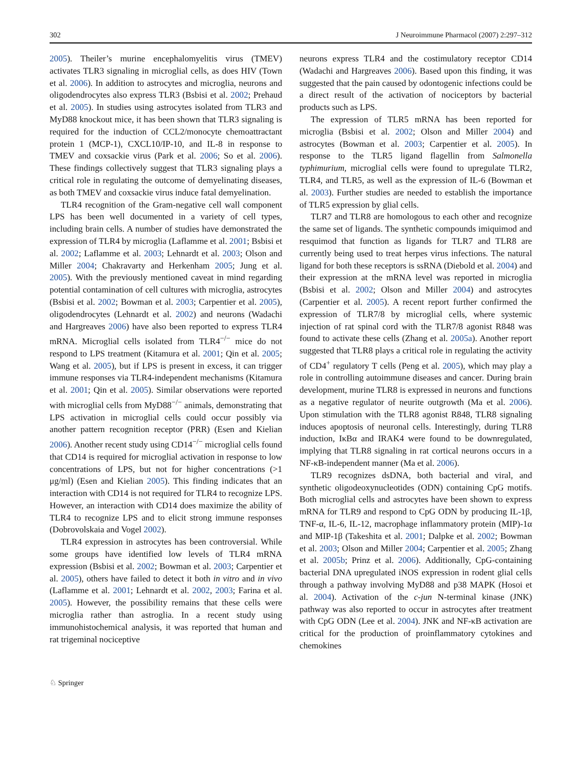302 J Neuroimmune Pharmacol (2007) 2:297–312
2005). Theiler’s murine encephalomyelitis virus (TMEV) activates TLR3 signaling in microglial cells, as does HIV (Town et al. 2006). In addition to astrocytes and microglia, neurons and oligodendrocytes also express TLR3 (Bsbisi et al. 2002; Prehaud et al. 2005). In studies using astrocytes isolated from TLR3 and MyD88 knockout mice, it has been shown that TLR3 signaling is required for the induction of CCL2/monocyte chemoattractant protein 1 (MCP-1), CXCL10/IP-10, and IL-8 in response to TMEV and coxsackie virus (Park et al. 2006; So et al. 2006). These findings collectively suggest that TLR3 signaling plays a critical role in regulating the outcome of demyelinating diseases, as both TMEV and coxsackie virus induce fatal demyelination.
TLR4 recognition of the Gram-negative cell wall component LPS has been well documented in a variety of cell types, including brain cells. A number of studies have demonstrated the expression of TLR4 by microglia (Laflamme et al. 2001; Bsbisi et al. 2002; Laflamme et al. 2003; Lehnardt et al. 2003; Olson and Miller 2004; Chakravarty and Herkenham 2005; Jung et al. 2005). With the previously mentioned caveat in mind regarding potential contamination of cell cultures with microglia, astrocytes (Bsbisi et al. 2002; Bowman et al. 2003; Carpentier et al. 2005), oligodendrocytes (Lehnardt et al. 2002) and neurons (Wadachi and Hargreaves 2006) have also been reported to express TLR4 mRNA. Microglial cells isolated from TLR4<sup>−/−</sup> mice do not respond to LPS treatment (Kitamura et al. 2001; Qin et al. 2005; Wang et al. 2005), but if LPS is present in excess, it can trigger immune responses via TLR4-independent mechanisms (Kitamura et al. 2001; Qin et al. 2005). Similar observations were reported with microglial cells from MyD88<sup>−/−</sup> animals, demonstrating that LPS activation in microglial cells could occur possibly via another pattern recognition receptor (PRR) (Esen and Kielian 2006). Another recent study using CD14<sup>−/−</sup> microglial cells found that CD14 is required for microglial activation in response to low concentrations of LPS, but not for higher concentrations (>1 μg/ml) (Esen and Kielian 2005). This finding indicates that an interaction with CD14 is not required for TLR4 to recognize LPS. However, an interaction with CD14 does maximize the ability of TLR4 to recognize LPS and to elicit strong immune responses (Dobrovolskaia and Vogel 2002).
TLR4 expression in astrocytes has been controversial. While some groups have identified low levels of TLR4 mRNA expression (Bsbisi et al. 2002; Bowman et al. 2003; Carpentier et al. 2005), others have failed to detect it both in vitro and in vivo (Laflamme et al. 2001; Lehnardt et al. 2002, 2003; Farina et al. 2005). However, the possibility remains that these cells were microglia rather than astroglia. In a recent study using immunohistochemical analysis, it was reported that human and rat trigeminal nociceptive
neurons express TLR4 and the costimulatory receptor CD14 (Wadachi and Hargreaves 2006). Based upon this finding, it was suggested that the pain caused by odontogenic infections could be a direct result of the activation of nociceptors by bacterial products such as LPS.
The expression of TLR5 mRNA has been reported for microglia (Bsbisi et al. 2002; Olson and Miller 2004) and astrocytes (Bowman et al. 2003; Carpentier et al. 2005). In response to the TLR5 ligand flagellin from Salmonella typhimurium, microglial cells were found to upregulate TLR2, TLR4, and TLR5, as well as the expression of IL-6 (Bowman et al. 2003). Further studies are needed to establish the importance of TLR5 expression by glial cells.
TLR7 and TLR8 are homologous to each other and recognize the same set of ligands. The synthetic compounds imiquimod and resquimod that function as ligands for TLR7 and TLR8 are currently being used to treat herpes virus infections. The natural ligand for both these receptors is ssRNA (Diebold et al. 2004) and their expression at the mRNA level was reported in microglia (Bsbisi et al. 2002; Olson and Miller 2004) and astrocytes (Carpentier et al. 2005). A recent report further confirmed the expression of TLR7/8 by microglial cells, where systemic injection of rat spinal cord with the TLR7/8 agonist R848 was found to activate these cells (Zhang et al. 2005a). Another report suggested that TLR8 plays a critical role in regulating the activity of CD4<sup>+</sup> regulatory T cells (Peng et al. 2005), which may play a role in controlling autoimmune diseases and cancer. During brain development, murine TLR8 is expressed in neurons and functions as a negative regulator of neurite outgrowth (Ma et al. 2006). Upon stimulation with the TLR8 agonist R848, TLR8 signaling induces apoptosis of neuronal cells. Interestingly, during TLR8 induction, IκBα and IRAK4 were found to be downregulated, implying that TLR8 signaling in rat cortical neurons occurs in a NF-κB-independent manner (Ma et al. 2006).
TLR9 recognizes dsDNA, both bacterial and viral, and synthetic oligodeoxynucleotides (ODN) containing CpG motifs. Both microglial cells and astrocytes have been shown to express mRNA for TLR9 and respond to CpG ODN by producing IL-1β, TNF-α, IL-6, IL-12, macrophage inflammatory protein (MIP)-1α and MIP-1β (Takeshita et al. 2001; Dalpke et al. 2002; Bowman et al. 2003; Olson and Miller 2004; Carpentier et al. 2005; Zhang et al. 2005b; Prinz et al. 2006). Additionally, CpG-containing bacterial DNA upregulated iNOS expression in rodent glial cells through a pathway involving MyD88 and p38 MAPK (Hosoi et al. 2004). Activation of the c-jun N-terminal kinase (JNK) pathway was also reported to occur in astrocytes after treatment with CpG ODN (Lee et al. 2004). JNK and NF-κB activation are critical for the production of proinflammatory cytokines and chemokines
♘ Springer